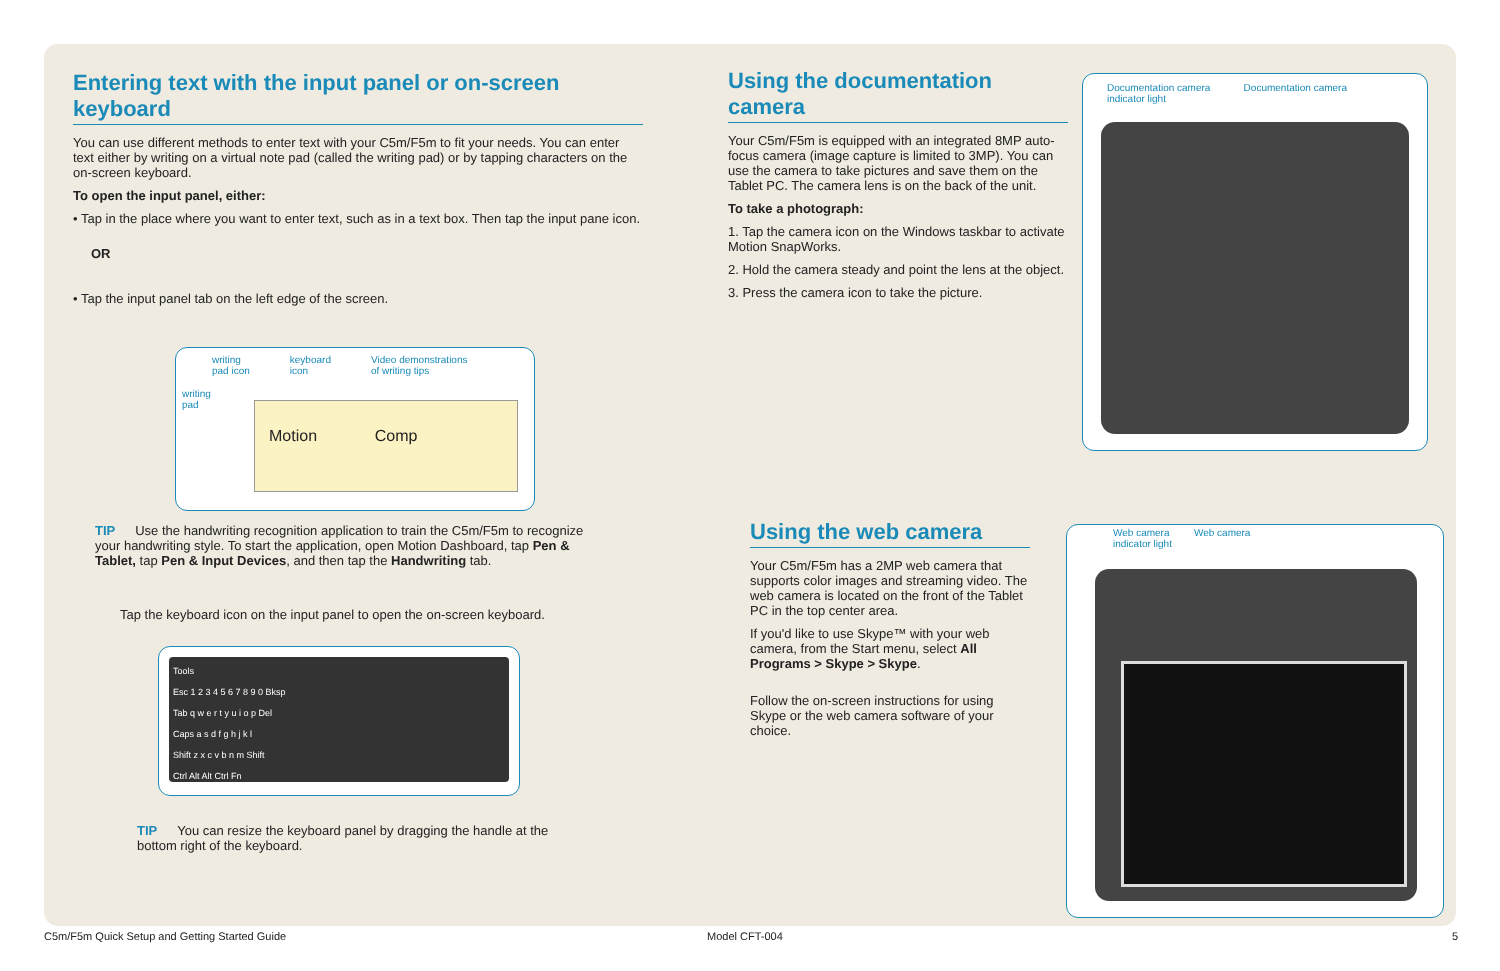Entering text with the input panel or on-screen keyboard
You can use different methods to enter text with your C5m/F5m to fit your needs. You can enter text either by writing on a virtual note pad (called the writing pad) or by tapping characters on the on-screen keyboard.
To open the input panel, either:
• Tap in the place where you want to enter text, such as in a text box. Then tap the input pane icon.
OR
• Tap the input panel tab on the left edge of the screen.
writing
pad icon keyboard
icon Video demonstrations
of writing tips
writing
pad
Motion Comp
TIP Use the handwriting recognition application to train the C5m/F5m to recognize your handwriting style. To start the application, open Motion Dashboard, tap Pen & Tablet, tap Pen & Input Devices, and then tap the Handwriting tab.
Tap the keyboard icon on the input panel to open the on-screen keyboard.
Tools
Esc 1 2 3 4 5 6 7 8 9 0 Bksp
Tab q w e r t y u i o p Del
Caps a s d f g h j k l
Shift z x c v b n m Shift
Ctrl Alt Alt Ctrl Fn
TIP You can resize the keyboard panel by dragging the handle at the bottom right of the keyboard.
Using the documentation camera
Your C5m/F5m is equipped with an integrated 8MP auto-focus camera (image capture is limited to 3MP). You can use the camera to take pictures and save them on the Tablet PC. The camera lens is on the back of the unit.
To take a photograph:
1. Tap the camera icon on the Windows taskbar to activate Motion SnapWorks.
2. Hold the camera steady and point the lens at the object.
3. Press the camera icon to take the picture.
Documentation camera
indicator light Documentation camera
Using the web camera
Your C5m/F5m has a 2MP web camera that supports color images and streaming video. The web camera is located on the front of the Tablet PC in the top center area.
If you'd like to use Skype™ with your web camera, from the Start menu, select All Programs > Skype > Skype.
Follow the on-screen instructions for using Skype or the web camera software of your choice.
Web camera
indicator light Web camera
C5m/F5m Quick Setup and Getting Started Guide
Model CFT-004 5